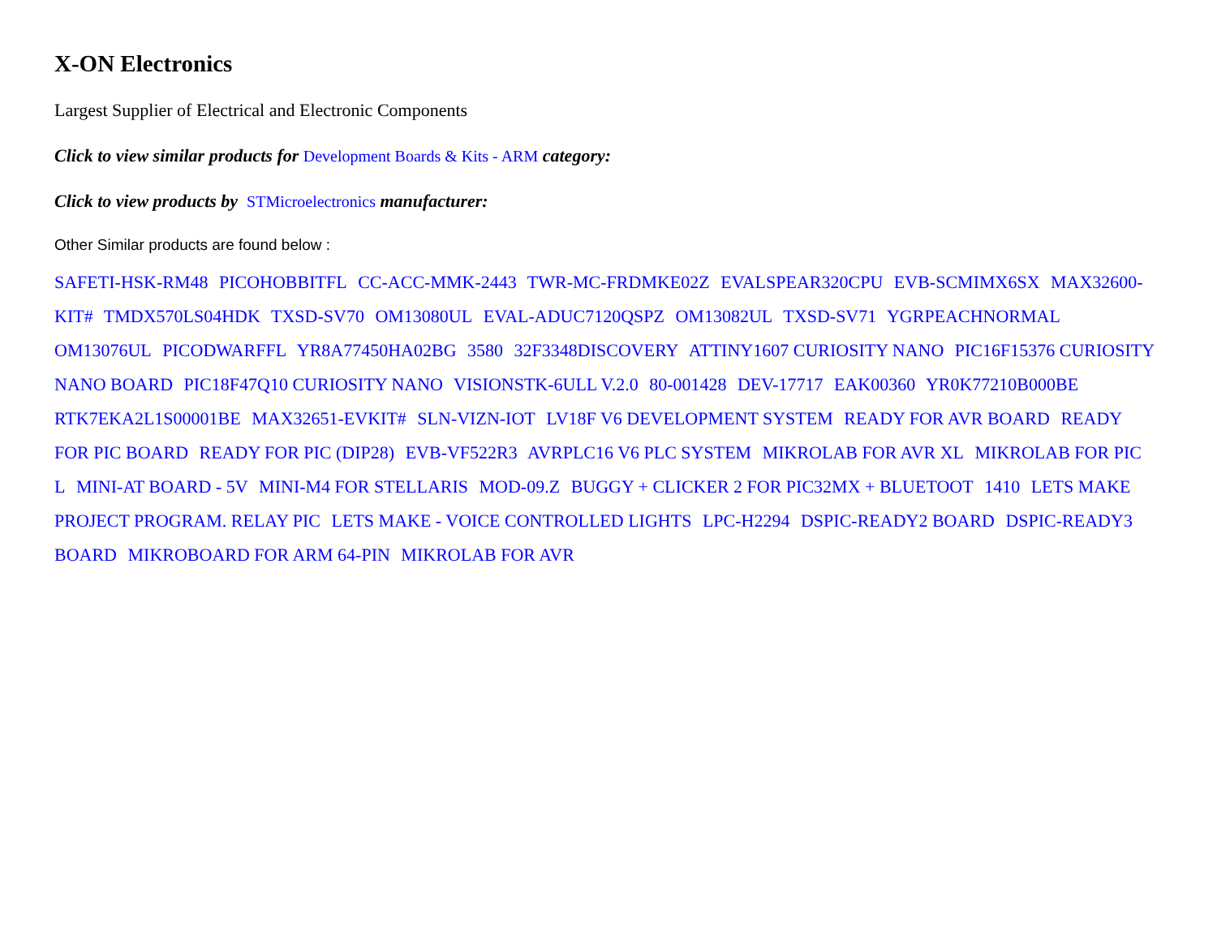X-ON Electronics
Largest Supplier of Electrical and Electronic Components
Click to view similar products for Development Boards & Kits - ARM category:
Click to view products by STMicroelectronics manufacturer:
Other Similar products are found below :
SAFETI-HSK-RM48 PICOHOBBITFL CC-ACC-MMK-2443 TWR-MC-FRDMKE02Z EVALSPEAR320CPU EVB-SCMIMX6SX MAX32600-KIT# TMDX570LS04HDK TXSD-SV70 OM13080UL EVAL-ADUC7120QSPZ OM13082UL TXSD-SV71 YGRPEACHNORMAL OM13076UL PICODWARFFL YR8A77450HA02BG 3580 32F3348DISCOVERY ATTINY1607 CURIOSITY NANO PIC16F15376 CURIOSITY NANO BOARD PIC18F47Q10 CURIOSITY NANO VISIONSTK-6ULL V.2.0 80-001428 DEV-17717 EAK00360 YR0K77210B000BE RTK7EKA2L1S00001BE MAX32651-EVKIT# SLN-VIZN-IOT LV18F V6 DEVELOPMENT SYSTEM READY FOR AVR BOARD READY FOR PIC BOARD READY FOR PIC (DIP28) EVB-VF522R3 AVRPLC16 V6 PLC SYSTEM MIKROLAB FOR AVR XL MIKROLAB FOR PIC L MINI-AT BOARD - 5V MINI-M4 FOR STELLARIS MOD-09.Z BUGGY + CLICKER 2 FOR PIC32MX + BLUETOOT 1410 LETS MAKE PROJECT PROGRAM. RELAY PIC LETS MAKE - VOICE CONTROLLED LIGHTS LPC-H2294 DSPIC-READY2 BOARD DSPIC-READY3 BOARD MIKROBOARD FOR ARM 64-PIN MIKROLAB FOR AVR